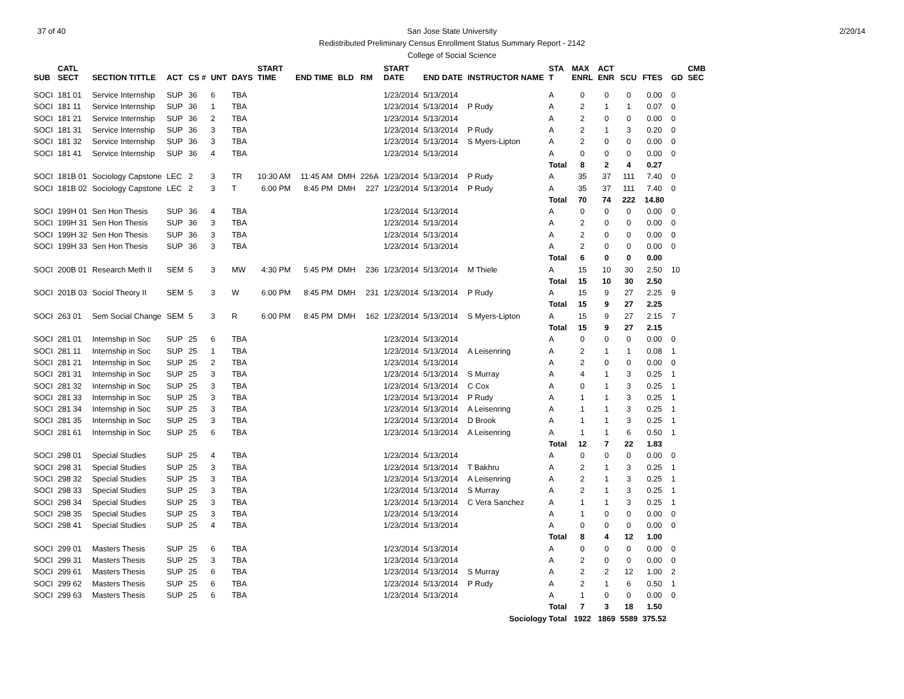37 of 40 2/20/14 San Jose State University
Redistributed Preliminary Census Enrollment Status Summary Report - 2142
College of Social Science
| SUB | CATL SECT | SECTION TITTLE | ACT | CS # | UNT | DAYS | START TIME | END TIME | BLD | RM | START DATE | END DATE | INSTRUCTOR NAME | STA T | MAX ENRL | ACT ENR | SCU | FTES | GD | CMB SEC |
| --- | --- | --- | --- | --- | --- | --- | --- | --- | --- | --- | --- | --- | --- | --- | --- | --- | --- | --- | --- | --- |
| SOCI | 181 01 | Service Internship | SUP | 36 | 6 | TBA | | | | | 1/23/2014 | 5/13/2014 | | A | 0 | 0 | 0 | 0.00 | 0 | |
| SOCI | 181 11 | Service Internship | SUP | 36 | 1 | TBA | | | | | 1/23/2014 | 5/13/2014 | P Rudy | A | 2 | 1 | 1 | 0.07 | 0 | |
| SOCI | 181 21 | Service Internship | SUP | 36 | 2 | TBA | | | | | 1/23/2014 | 5/13/2014 | | A | 2 | 0 | 0 | 0.00 | 0 | |
| SOCI | 181 31 | Service Internship | SUP | 36 | 3 | TBA | | | | | 1/23/2014 | 5/13/2014 | P Rudy | A | 2 | 1 | 3 | 0.20 | 0 | |
| SOCI | 181 32 | Service Internship | SUP | 36 | 3 | TBA | | | | | 1/23/2014 | 5/13/2014 | S Myers-Lipton | A | 2 | 0 | 0 | 0.00 | 0 | |
| SOCI | 181 41 | Service Internship | SUP | 36 | 4 | TBA | | | | | 1/23/2014 | 5/13/2014 | | A | 0 | 0 | 0 | 0.00 | 0 | |
| | | | | | | | | | | | | | | Total | 8 | 2 | 4 | 0.27 | | |
| SOCI | 181B 01 | Sociology Capstone | LEC | 2 | 3 | TR | 10:30 AM | 11:45 AM | DMH | 226A | 1/23/2014 | 5/13/2014 | P Rudy | A | 35 | 37 | 111 | 7.40 | 0 | |
| SOCI | 181B 02 | Sociology Capstone | LEC | 2 | 3 | T | 6:00 PM | 8:45 PM | DMH | 227 | 1/23/2014 | 5/13/2014 | P Rudy | A | 35 | 37 | 111 | 7.40 | 0 | |
| | | | | | | | | | | | | | | Total | 70 | 74 | 222 | 14.80 | | |
| SOCI | 199H 01 | Sen Hon Thesis | SUP | 36 | 4 | TBA | | | | | 1/23/2014 | 5/13/2014 | | A | 0 | 0 | 0 | 0.00 | 0 | |
| SOCI | 199H 31 | Sen Hon Thesis | SUP | 36 | 3 | TBA | | | | | 1/23/2014 | 5/13/2014 | | A | 2 | 0 | 0 | 0.00 | 0 | |
| SOCI | 199H 32 | Sen Hon Thesis | SUP | 36 | 3 | TBA | | | | | 1/23/2014 | 5/13/2014 | | A | 2 | 0 | 0 | 0.00 | 0 | |
| SOCI | 199H 33 | Sen Hon Thesis | SUP | 36 | 3 | TBA | | | | | 1/23/2014 | 5/13/2014 | | A | 2 | 0 | 0 | 0.00 | 0 | |
| | | | | | | | | | | | | | | Total | 6 | 0 | 0 | 0.00 | | |
| SOCI | 200B 01 | Research Meth II | SEM | 5 | 3 | MW | 4:30 PM | 5:45 PM | DMH | 236 | 1/23/2014 | 5/13/2014 | M Thiele | A | 15 | 10 | 30 | 2.50 | 10 | |
| | | | | | | | | | | | | | | Total | 15 | 10 | 30 | 2.50 | | |
| SOCI | 201B 03 | Sociol Theory II | SEM | 5 | 3 | W | 6:00 PM | 8:45 PM | DMH | 231 | 1/23/2014 | 5/13/2014 | P Rudy | A | 15 | 9 | 27 | 2.25 | 9 | |
| | | | | | | | | | | | | | | Total | 15 | 9 | 27 | 2.25 | | |
| SOCI | 263 01 | Sem Social Change | SEM | 5 | 3 | R | 6:00 PM | 8:45 PM | DMH | 162 | 1/23/2014 | 5/13/2014 | S Myers-Lipton | A | 15 | 9 | 27 | 2.15 | 7 | |
| | | | | | | | | | | | | | | Total | 15 | 9 | 27 | 2.15 | | |
| SOCI | 281 01 | Internship in Soc | SUP | 25 | 6 | TBA | | | | | 1/23/2014 | 5/13/2014 | | A | 0 | 0 | 0 | 0.00 | 0 | |
| SOCI | 281 11 | Internship in Soc | SUP | 25 | 1 | TBA | | | | | 1/23/2014 | 5/13/2014 | A Leisenring | A | 2 | 1 | 1 | 0.08 | 1 | |
| SOCI | 281 21 | Internship in Soc | SUP | 25 | 2 | TBA | | | | | 1/23/2014 | 5/13/2014 | | A | 2 | 0 | 0 | 0.00 | 0 | |
| SOCI | 281 31 | Internship in Soc | SUP | 25 | 3 | TBA | | | | | 1/23/2014 | 5/13/2014 | S Murray | A | 4 | 1 | 3 | 0.25 | 1 | |
| SOCI | 281 32 | Internship in Soc | SUP | 25 | 3 | TBA | | | | | 1/23/2014 | 5/13/2014 | C Cox | A | 0 | 1 | 3 | 0.25 | 1 | |
| SOCI | 281 33 | Internship in Soc | SUP | 25 | 3 | TBA | | | | | 1/23/2014 | 5/13/2014 | P Rudy | A | 1 | 1 | 3 | 0.25 | 1 | |
| SOCI | 281 34 | Internship in Soc | SUP | 25 | 3 | TBA | | | | | 1/23/2014 | 5/13/2014 | A Leisenring | A | 1 | 1 | 3 | 0.25 | 1 | |
| SOCI | 281 35 | Internship in Soc | SUP | 25 | 3 | TBA | | | | | 1/23/2014 | 5/13/2014 | D Brook | A | 1 | 1 | 3 | 0.25 | 1 | |
| SOCI | 281 61 | Internship in Soc | SUP | 25 | 6 | TBA | | | | | 1/23/2014 | 5/13/2014 | A Leisenring | A | 1 | 1 | 6 | 0.50 | 1 | |
| | | | | | | | | | | | | | | Total | 12 | 7 | 22 | 1.83 | | |
| SOCI | 298 01 | Special Studies | SUP | 25 | 4 | TBA | | | | | 1/23/2014 | 5/13/2014 | | A | 0 | 0 | 0 | 0.00 | 0 | |
| SOCI | 298 31 | Special Studies | SUP | 25 | 3 | TBA | | | | | 1/23/2014 | 5/13/2014 | T Bakhru | A | 2 | 1 | 3 | 0.25 | 1 | |
| SOCI | 298 32 | Special Studies | SUP | 25 | 3 | TBA | | | | | 1/23/2014 | 5/13/2014 | A Leisenring | A | 2 | 1 | 3 | 0.25 | 1 | |
| SOCI | 298 33 | Special Studies | SUP | 25 | 3 | TBA | | | | | 1/23/2014 | 5/13/2014 | S Murray | A | 2 | 1 | 3 | 0.25 | 1 | |
| SOCI | 298 34 | Special Studies | SUP | 25 | 3 | TBA | | | | | 1/23/2014 | 5/13/2014 | C Vera Sanchez | A | 1 | 1 | 3 | 0.25 | 1 | |
| SOCI | 298 35 | Special Studies | SUP | 25 | 3 | TBA | | | | | 1/23/2014 | 5/13/2014 | | A | 1 | 0 | 0 | 0.00 | 0 | |
| SOCI | 298 41 | Special Studies | SUP | 25 | 4 | TBA | | | | | 1/23/2014 | 5/13/2014 | | A | 0 | 0 | 0 | 0.00 | 0 | |
| | | | | | | | | | | | | | | Total | 8 | 4 | 12 | 1.00 | | |
| SOCI | 299 01 | Masters Thesis | SUP | 25 | 6 | TBA | | | | | 1/23/2014 | 5/13/2014 | | A | 0 | 0 | 0 | 0.00 | 0 | |
| SOCI | 299 31 | Masters Thesis | SUP | 25 | 3 | TBA | | | | | 1/23/2014 | 5/13/2014 | | A | 2 | 0 | 0 | 0.00 | 0 | |
| SOCI | 299 61 | Masters Thesis | SUP | 25 | 6 | TBA | | | | | 1/23/2014 | 5/13/2014 | S Murray | A | 2 | 2 | 12 | 1.00 | 2 | |
| SOCI | 299 62 | Masters Thesis | SUP | 25 | 6 | TBA | | | | | 1/23/2014 | 5/13/2014 | P Rudy | A | 2 | 1 | 6 | 0.50 | 1 | |
| SOCI | 299 63 | Masters Thesis | SUP | 25 | 6 | TBA | | | | | 1/23/2014 | 5/13/2014 | | A | 1 | 0 | 0 | 0.00 | 0 | |
| | | | | | | | | | | | | | | Total | 7 | 3 | 18 | 1.50 | | |
| Sociology Total | | | | | | | | | | | | | | | 1922 | 1869 | 5589 | 375.52 | | |